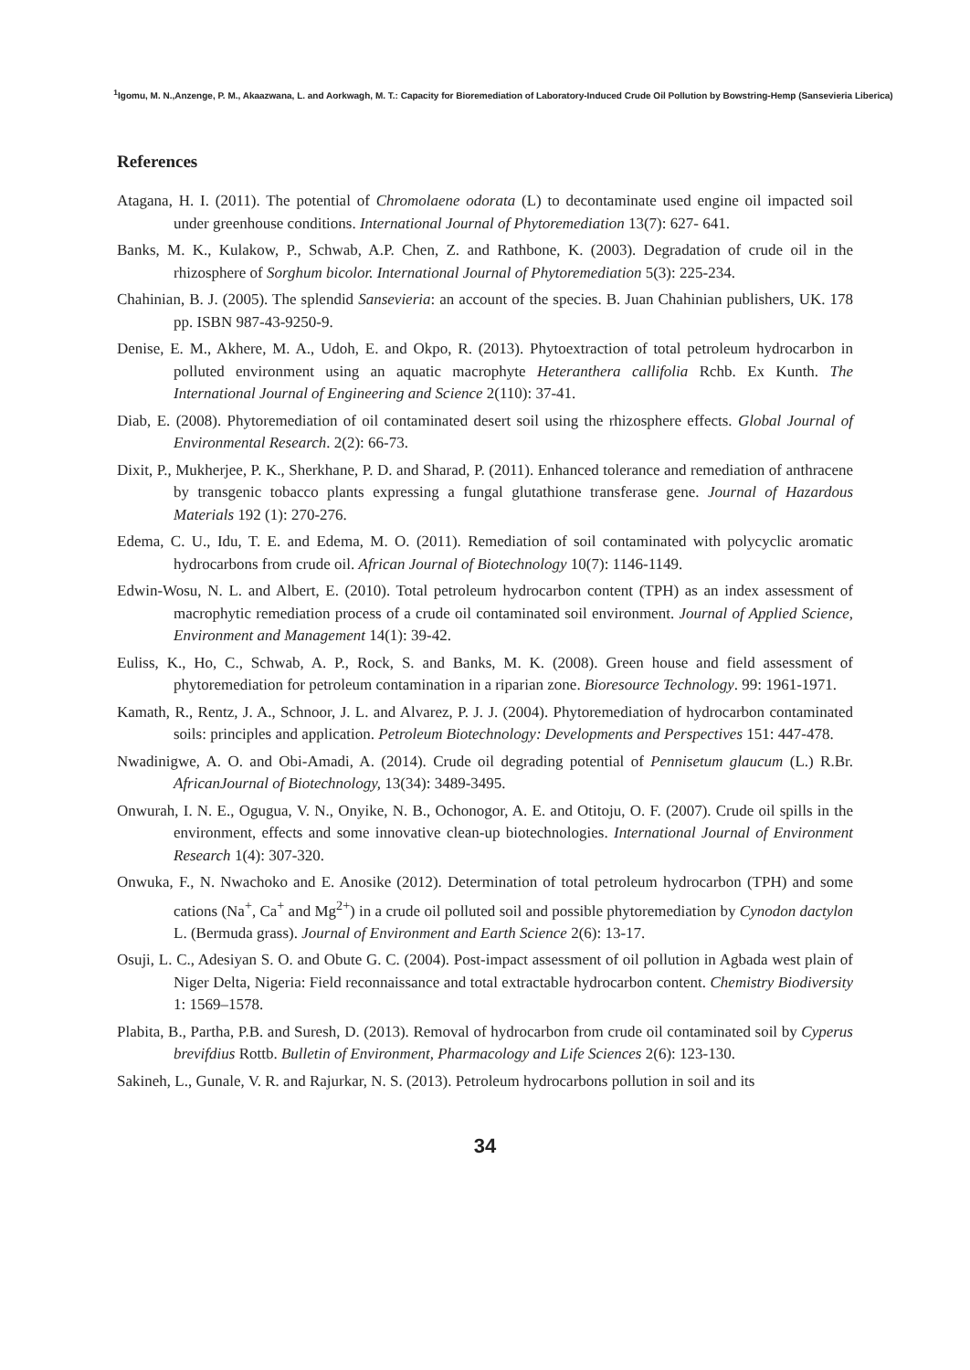<sup>1</sup> Igomu, M. N.,Anzenge, P. M., Akaazwana, L. and Aorkwagh, M. T.: Capacity for Bioremediation of Laboratory-Induced Crude Oil Pollution by Bowstring-Hemp (Sansevieria Liberica)
References
Atagana, H. I. (2011). The potential of Chromolaene odorata (L) to decontaminate used engine oil impacted soil under greenhouse conditions. International Journal of Phytoremediation 13(7): 627- 641.
Banks, M. K., Kulakow, P., Schwab, A.P. Chen, Z. and Rathbone, K. (2003). Degradation of crude oil in the rhizosphere of Sorghum bicolor. International Journal of Phytoremediation 5(3): 225-234.
Chahinian, B. J. (2005). The splendid Sansevieria: an account of the species. B. Juan Chahinian publishers, UK. 178 pp. ISBN 987-43-9250-9.
Denise, E. M., Akhere, M. A., Udoh, E. and Okpo, R. (2013). Phytoextraction of total petroleum hydrocarbon in polluted environment using an aquatic macrophyte Heteranthera callifolia Rchb. Ex Kunth. The International Journal of Engineering and Science 2(110): 37-41.
Diab, E. (2008). Phytoremediation of oil contaminated desert soil using the rhizosphere effects. Global Journal of Environmental Research. 2(2): 66-73.
Dixit, P., Mukherjee, P. K., Sherkhane, P. D. and Sharad, P. (2011). Enhanced tolerance and remediation of anthracene by transgenic tobacco plants expressing a fungal glutathione transferase gene. Journal of Hazardous Materials 192 (1): 270-276.
Edema, C. U., Idu, T. E. and Edema, M. O. (2011). Remediation of soil contaminated with polycyclic aromatic hydrocarbons from crude oil. African Journal of Biotechnology 10(7): 1146-1149.
Edwin-Wosu, N. L. and Albert, E. (2010). Total petroleum hydrocarbon content (TPH) as an index assessment of macrophytic remediation process of a crude oil contaminated soil environment. Journal of Applied Science, Environment and Management 14(1): 39-42.
Euliss, K., Ho, C., Schwab, A. P., Rock, S. and Banks, M. K. (2008). Green house and field assessment of phytoremediation for petroleum contamination in a riparian zone. Bioresource Technology. 99: 1961-1971.
Kamath, R., Rentz, J. A., Schnoor, J. L. and Alvarez, P. J. J. (2004). Phytoremediation of hydrocarbon contaminated soils: principles and application. Petroleum Biotechnology: Developments and Perspectives 151: 447-478.
Nwadinigwe, A. O. and Obi-Amadi, A. (2014). Crude oil degrading potential of Pennisetum glaucum (L.) R.Br. AfricanJournal of Biotechnology, 13(34): 3489-3495.
Onwurah, I. N. E., Ogugua, V. N., Onyike, N. B., Ochonogor, A. E. and Otitoju, O. F. (2007). Crude oil spills in the environment, effects and some innovative clean-up biotechnologies. International Journal of Environment Research 1(4): 307-320.
Onwuka, F., N. Nwachoko and E. Anosike (2012). Determination of total petroleum hydrocarbon (TPH) and some cations (Na<sup>+</sup>, Ca<sup>+</sup> and Mg<sup>2+</sup>) in a crude oil polluted soil and possible phytoremediation by Cynodon dactylon L. (Bermuda grass). Journal of Environment and Earth Science 2(6): 13-17.
Osuji, L. C., Adesiyan S. O. and Obute G. C. (2004). Post-impact assessment of oil pollution in Agbada west plain of Niger Delta, Nigeria: Field reconnaissance and total extractable hydrocarbon content. Chemistry Biodiversity 1: 1569–1578.
Plabita, B., Partha, P.B. and Suresh, D. (2013). Removal of hydrocarbon from crude oil contaminated soil by Cyperus brevifdius Rottb. Bulletin of Environment, Pharmacology and Life Sciences 2(6): 123-130.
Sakineh, L., Gunale, V. R. and Rajurkar, N. S. (2013). Petroleum hydrocarbons pollution in soil and its
34